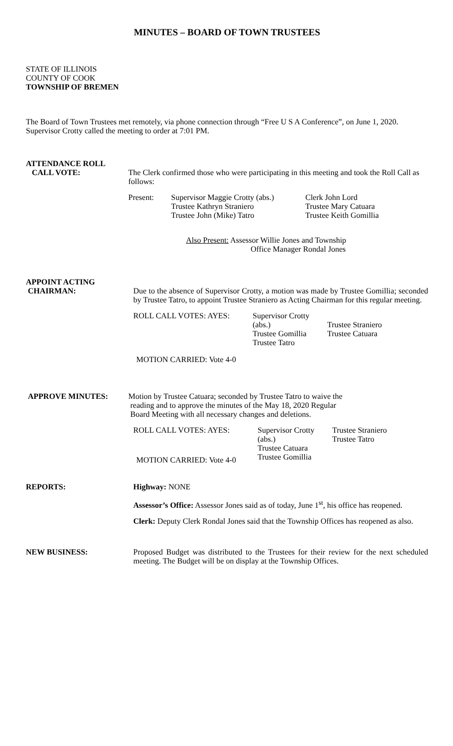MINUTES – BOARD OF TOWN TRUSTEES
STATE OF ILLINOIS
COUNTY OF COOK
TOWNSHIP OF BREMEN
The Board of Town Trustees met remotely, via phone connection through “Free U S A Conference”, on June 1, 2020. Supervisor Crotty called the meeting to order at 7:01 PM.
ATTENDANCE ROLL
CALL VOTE: The Clerk confirmed those who were participating in this meeting and took the Roll Call as follows:
Present:
Supervisor Maggie Crotty (abs.)
Trustee Kathryn Straniero
Trustee John (Mike) Tatro
Clerk John Lord
Trustee Mary Catuara
Trustee Keith Gomillia
Also Present: Assessor Willie Jones and Township
Office Manager Rondal Jones
APPOINT ACTING
CHAIRMAN: Due to the absence of Supervisor Crotty, a motion was made by Trustee Gomillia; seconded by Trustee Tatro, to appoint Trustee Straniero as Acting Chairman for this regular meeting.
ROLL CALL VOTES: AYES:
Supervisor Crotty (abs.)
Trustee Gomillia
Trustee Tatro
Trustee Straniero
Trustee Catuara
MOTION CARRIED: Vote 4-0
APPROVE MINUTES: Motion by Trustee Catuara; seconded by Trustee Tatro to waive the
reading and to approve the minutes of the May 18, 2020 Regular
Board Meeting with all necessary changes and deletions.
ROLL CALL VOTES: AYES:
Supervisor Crotty (abs.)
Trustee Catuara
Trustee Gomillia
Trustee Straniero
Trustee Tatro
MOTION CARRIED: Vote 4-0
REPORTS: Highway: NONE
Assessor’s Office: Assessor Jones said as of today, June 1<sup>st</sup>, his office has reopened.
Clerk: Deputy Clerk Rondal Jones said that the Township Offices has reopened as also.
NEW BUSINESS: Proposed Budget was distributed to the Trustees for their review for the next scheduled meeting. The Budget will be on display at the Township Offices.